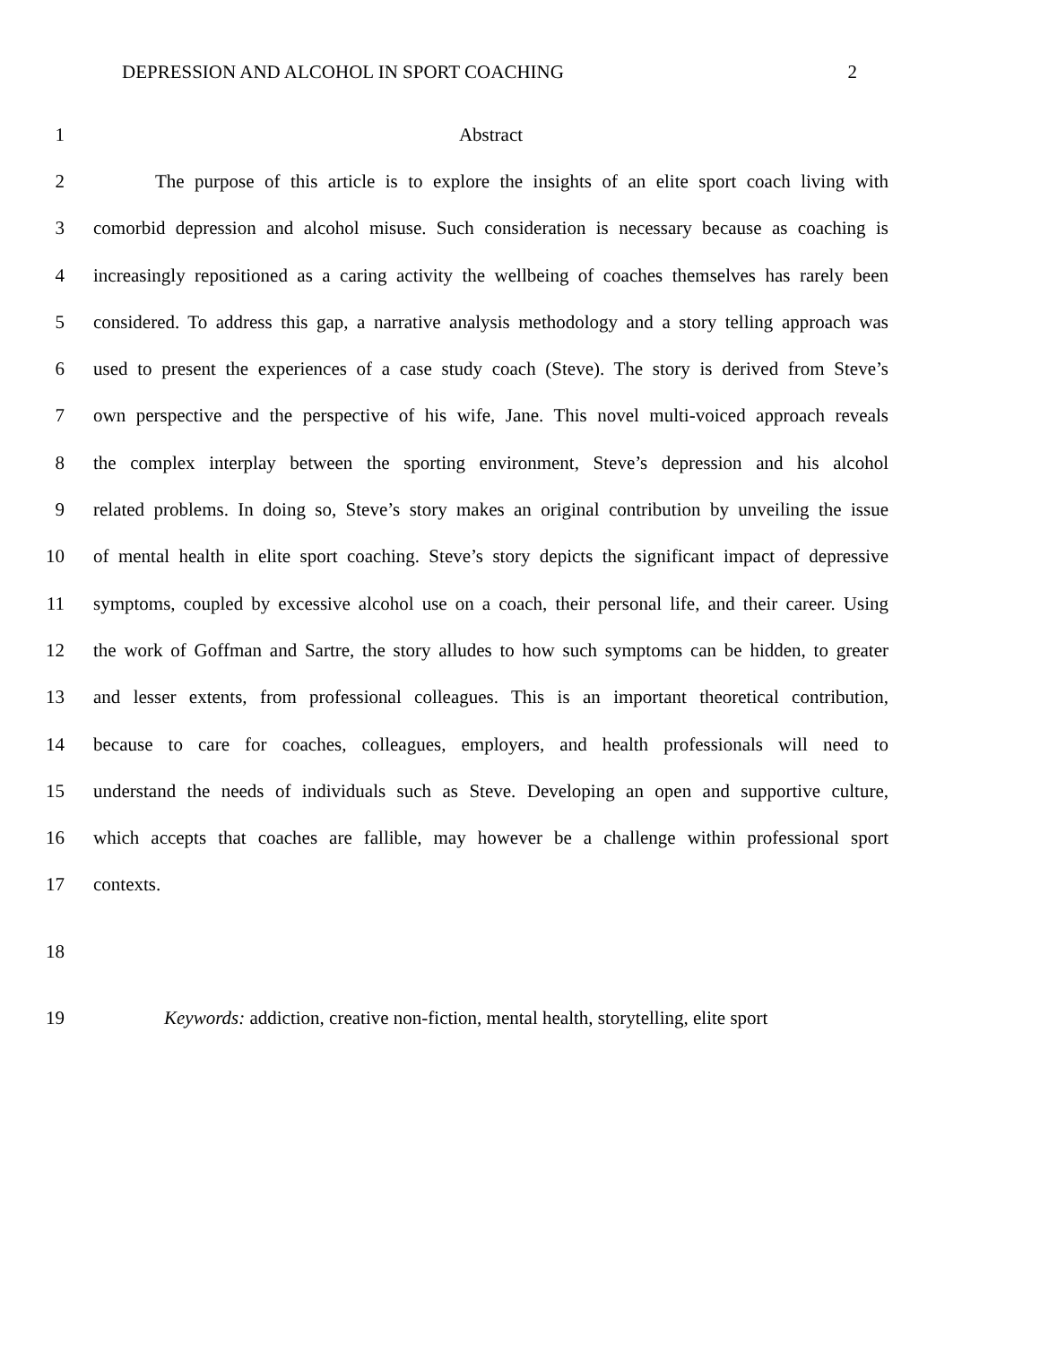DEPRESSION AND ALCOHOL IN SPORT COACHING 2
1 Abstract
2 The purpose of this article is to explore the insights of an elite sport coach living with
3 comorbid depression and alcohol misuse. Such consideration is necessary because as coaching is
4 increasingly repositioned as a caring activity the wellbeing of coaches themselves has rarely been
5 considered. To address this gap, a narrative analysis methodology and a story telling approach was
6 used to present the experiences of a case study coach (Steve). The story is derived from Steve’s
7 own perspective and the perspective of his wife, Jane. This novel multi-voiced approach reveals
8 the complex interplay between the sporting environment, Steve’s depression and his alcohol
9 related problems. In doing so, Steve’s story makes an original contribution by unveiling the issue
10 of mental health in elite sport coaching. Steve’s story depicts the significant impact of depressive
11 symptoms, coupled by excessive alcohol use on a coach, their personal life, and their career. Using
12 the work of Goffman and Sartre, the story alludes to how such symptoms can be hidden, to greater
13 and lesser extents, from professional colleagues. This is an important theoretical contribution,
14 because to care for coaches, colleagues, employers, and health professionals will need to
15 understand the needs of individuals such as Steve. Developing an open and supportive culture,
16 which accepts that coaches are fallible, may however be a challenge within professional sport
17 contexts.
18
19 Keywords: addiction, creative non-fiction, mental health, storytelling, elite sport